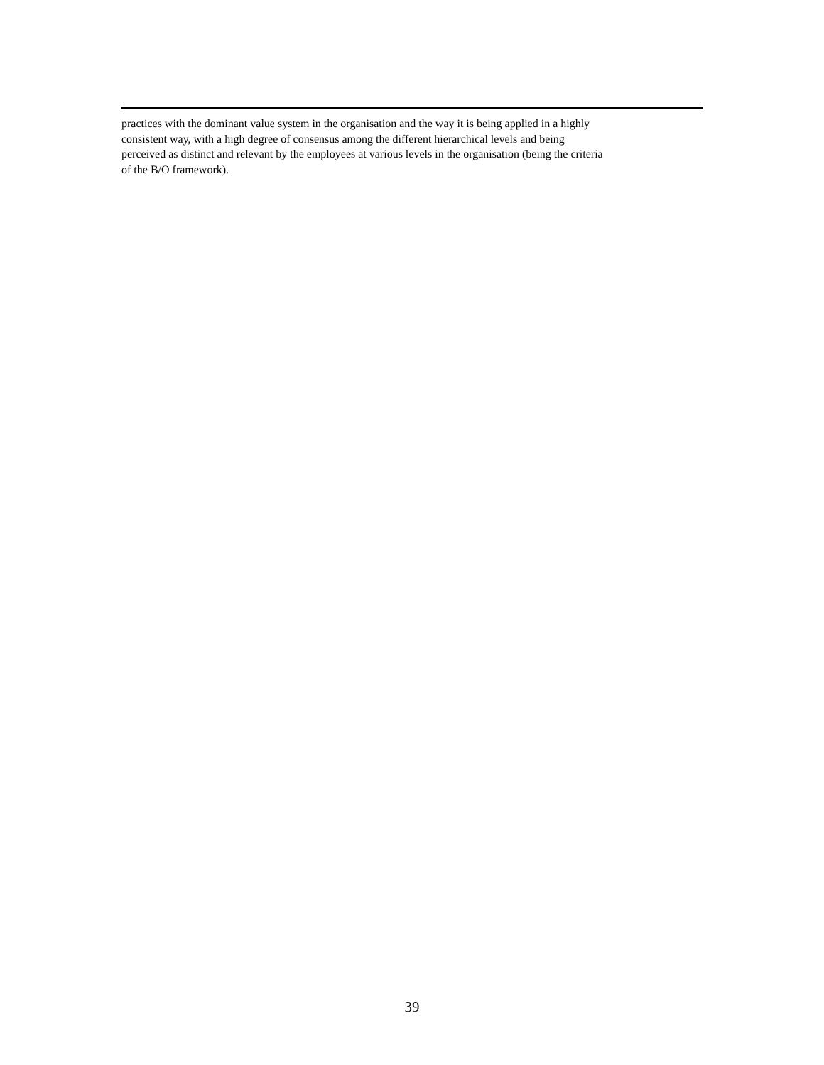practices with the dominant value system in the organisation and the way it is being applied in a highly
consistent way, with a high degree of consensus among the different hierarchical levels and being
perceived as distinct and relevant by the employees at various levels in the organisation (being the criteria
of the B/O framework).
39